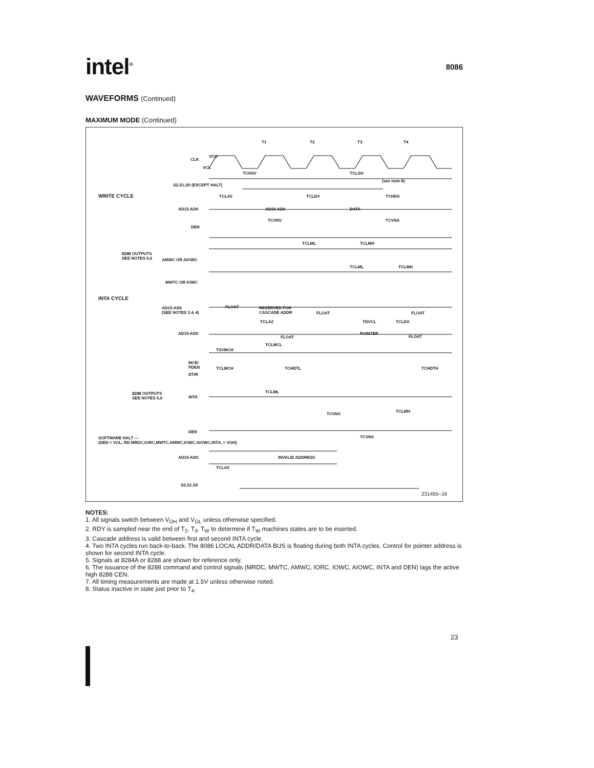intel<sup>®</sup>
8086
WAVEFORMS (Continued)
MAXIMUM MODE (Continued)
T1 T2 T3 T4
CLK
VCH
VCL
TCHSV TCLSH
S2,S1,S0 (EXCEPT HALT)
(see note 8)
WRITE CYCLE TCLAV TCLDV TCHDX
AD15-AD0 AD15-AD0 DATA
TCVNV TCVNX
DEN
TCLML TCLMH
8288 OUTPUTS
SEE NOTES 5,6 AMWC OR AIOWC
TCLML TCLMH
MWTC OR IOWC
INTA CYCLE
AD15-AD0
(SEE NOTES 3 & 4)
FLOAT RESERVED FOR
CASCADE ADDR FLOAT FLOAT
TCLAZ TDVCL TCLDX
AD15-AD0
FLOAT
POINTER
FLOAT
TCLMCL
TSVMCH
MCE/
PDEN TCLMCH TCHDTL TCHDTH
DT/R
TCLML 8288 OUTPUTS
SEE NOTES 5,6 INTA
TCLMH
TCVNV
DEN
TCVNX SOFTWARE HALT —
(DEN = VOL; RD MRDC,IORC,MWTC,AMWC,IOWC,AIOWC,INTA, = VOH)
AD15-AD0 INVALID ADDRESS
TCLAV
S2,S1,S0
231455–16
NOTES:
1. All signals switch between V<sub>OH</sub> and V<sub>OL</sub> unless otherwise specified.
2. RDY is sampled near the end of T<sub>2</sub>, T<sub>3</sub>, T<sub>W</sub> to determine if T<sub>W</sub> machines states are to be inserted.
3. Cascade address is valid between first and second INTA cycle.
4. Two INTA cycles run back-to-back. The 8086 LOCAL ADDR/DATA BUS is floating during both INTA cycles. Control for pointer address is shown for second INTA cycle.
5. Signals at 8284A or 8288 are shown for reference only.
6. The issuance of the 8288 command and control signals (MRDC, MWTC, AMWC, IORC, IOWC, AIOWC, INTA and DEN) lags the active high 8288 CEN.
7. All timing measurements are made at 1.5V unless otherwise noted.
8. Status inactive in state just prior to T<sub>4</sub>.
23